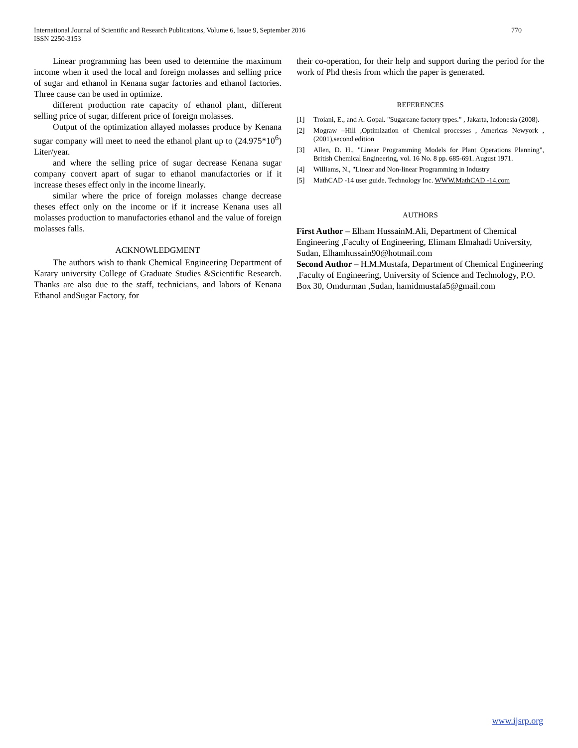International Journal of Scientific and Research Publications, Volume 6, Issue 9, September 2016
ISSN 2250-3153
770
Linear programming has been used to determine the maximum income when it used the local and foreign molasses and selling price of sugar and ethanol in Kenana sugar factories and ethanol factories. Three cause can be used in optimize.
different production rate capacity of ethanol plant, different selling price of sugar, different price of foreign molasses.
Output of the optimization allayed molasses produce by Kenana sugar company will meet to need the ethanol plant up to (24.975*10<sup>6</sup>) Liter/year.
and where the selling price of sugar decrease Kenana sugar company convert apart of sugar to ethanol manufactories or if it increase theses effect only in the income linearly.
similar where the price of foreign molasses change decrease theses effect only on the income or if it increase Kenana uses all molasses production to manufactories ethanol and the value of foreign molasses falls.
ACKNOWLEDGMENT
The authors wish to thank Chemical Engineering Department of Karary university College of Graduate Studies &Scientific Research. Thanks are also due to the staff, technicians, and labors of Kenana Ethanol andSugar Factory, for
their co-operation, for their help and support during the period for the work of Phd thesis from which the paper is generated.
REFERENCES
[1] Troiani, E., and A. Gopal. "Sugarcane factory types." , Jakarta, Indonesia (2008).
[2] Mograw –Hill ,Optimization of Chemical processes , Americas Newyork ,(2001),second edition
[3] Allen, D. H., "Linear Programming Models for Plant Operations Planning", British Chemical Engineering, vol. 16 No. 8 pp. 685-691. August 1971.
[4] Williams, N., "Linear and Non-linear Programming in Industry
[5] MathCAD -14 user guide. Technology Inc. WWW.MathCAD -14.com
AUTHORS
First Author – Elham HussainM.Ali, Department of Chemical Engineering ,Faculty of Engineering, Elimam Elmahadi University, Sudan, Elhamhussain90@hotmail.com
Second Author – H.M.Mustafa, Department of Chemical Engineering ,Faculty of Engineering, University of Science and Technology, P.O. Box 30, Omdurman ,Sudan, hamidmustafa5@gmail.com
www.ijsrp.org